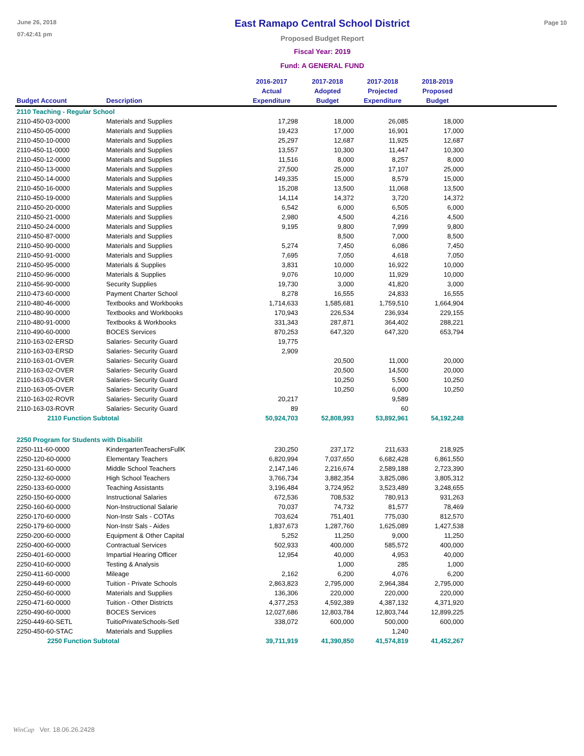June 26, 2018
07:42:41 pm
East Ramapo Central School District
Proposed Budget Report
Fiscal Year: 2019
Fund: A GENERAL FUND
Page 10
| Budget Account | Description | 2016-2017 Actual Expenditure | 2017-2018 Adopted Budget | 2017-2018 Projected Expenditure | 2018-2019 Proposed Budget | |
| --- | --- | --- | --- | --- | --- | --- |
| 2110 Teaching - Regular School | | | | | | |
| 2110-450-03-0000 | Materials and Supplies | 17,298 | 18,000 | 26,085 | 18,000 | |
| 2110-450-05-0000 | Materials and Supplies | 19,423 | 17,000 | 16,901 | 17,000 | |
| 2110-450-10-0000 | Materials and Supplies | 25,297 | 12,687 | 11,925 | 12,687 | |
| 2110-450-11-0000 | Materials and Supplies | 13,557 | 10,300 | 11,447 | 10,300 | |
| 2110-450-12-0000 | Materials and Supplies | 11,516 | 8,000 | 8,257 | 8,000 | |
| 2110-450-13-0000 | Materials and Supplies | 27,500 | 25,000 | 17,107 | 25,000 | |
| 2110-450-14-0000 | Materials and Supplies | 149,335 | 15,000 | 8,579 | 15,000 | |
| 2110-450-16-0000 | Materials and Supplies | 15,208 | 13,500 | 11,068 | 13,500 | |
| 2110-450-19-0000 | Materials and Supplies | 14,114 | 14,372 | 3,720 | 14,372 | |
| 2110-450-20-0000 | Materials and Supplies | 6,542 | 6,000 | 6,505 | 6,000 | |
| 2110-450-21-0000 | Materials and Supplies | 2,980 | 4,500 | 4,216 | 4,500 | |
| 2110-450-24-0000 | Materials and Supplies | 9,195 | 9,800 | 7,999 | 9,800 | |
| 2110-450-87-0000 | Materials and Supplies | | 8,500 | 7,000 | 8,500 | |
| 2110-450-90-0000 | Materials and Supplies | 5,274 | 7,450 | 6,086 | 7,450 | |
| 2110-450-91-0000 | Materials and Supplies | 7,695 | 7,050 | 4,618 | 7,050 | |
| 2110-450-95-0000 | Materials & Supplies | 3,831 | 10,000 | 16,922 | 10,000 | |
| 2110-450-96-0000 | Materials & Supplies | 9,076 | 10,000 | 11,929 | 10,000 | |
| 2110-456-90-0000 | Security Supplies | 19,730 | 3,000 | 41,820 | 3,000 | |
| 2110-473-60-0000 | Payment Charter School | 8,278 | 16,555 | 24,833 | 16,555 | |
| 2110-480-46-0000 | Textbooks and Workbooks | 1,714,633 | 1,585,681 | 1,759,510 | 1,664,904 | |
| 2110-480-90-0000 | Textbooks and Workbooks | 170,943 | 226,534 | 236,934 | 229,155 | |
| 2110-480-91-0000 | Textbooks & Workbooks | 331,343 | 287,871 | 364,402 | 288,221 | |
| 2110-490-60-0000 | BOCES Services | 870,253 | 647,320 | 647,320 | 653,794 | |
| 2110-163-02-ERSD | Salaries- Security Guard | 19,775 | | | | |
| 2110-163-03-ERSD | Salaries- Security Guard | 2,909 | | | | |
| 2110-163-01-OVER | Salaries- Security Guard | | 20,500 | 11,000 | 20,000 | |
| 2110-163-02-OVER | Salaries- Security Guard | | 20,500 | 14,500 | 20,000 | |
| 2110-163-03-OVER | Salaries- Security Guard | | 10,250 | 5,500 | 10,250 | |
| 2110-163-05-OVER | Salaries- Security Guard | | 10,250 | 6,000 | 10,250 | |
| 2110-163-02-ROVR | Salaries- Security Guard | 20,217 | | 9,589 | | |
| 2110-163-03-ROVR | Salaries- Security Guard | 89 | | 60 | | |
| 2110 Function Subtotal | | 50,924,703 | 52,808,993 | 53,892,961 | 54,192,248 | |
| 2250 Program for Students with Disabilit | | | | | | |
| 2250-111-60-0000 | KindergartenTeachersFullK | 230,250 | 237,172 | 211,633 | 218,925 | |
| 2250-120-60-0000 | Elementary Teachers | 6,820,994 | 7,037,650 | 6,682,428 | 6,861,550 | |
| 2250-131-60-0000 | Middle School Teachers | 2,147,146 | 2,216,674 | 2,589,188 | 2,723,390 | |
| 2250-132-60-0000 | High School Teachers | 3,766,734 | 3,882,354 | 3,825,086 | 3,805,312 | |
| 2250-133-60-0000 | Teaching Assistants | 3,196,484 | 3,724,952 | 3,523,489 | 3,248,655 | |
| 2250-150-60-0000 | Instructional Salaries | 672,536 | 708,532 | 780,913 | 931,263 | |
| 2250-160-60-0000 | Non-Instructional Salarie | 70,037 | 74,732 | 81,577 | 78,469 | |
| 2250-170-60-0000 | Non-Instr Sals - COTAs | 703,624 | 751,401 | 775,030 | 812,570 | |
| 2250-179-60-0000 | Non-Instr Sals - Aides | 1,837,673 | 1,287,760 | 1,625,089 | 1,427,538 | |
| 2250-200-60-0000 | Equipment & Other Capital | 5,252 | 11,250 | 9,000 | 11,250 | |
| 2250-400-60-0000 | Contractual Services | 502,933 | 400,000 | 585,572 | 400,000 | |
| 2250-401-60-0000 | Impartial Hearing Officer | 12,954 | 40,000 | 4,953 | 40,000 | |
| 2250-410-60-0000 | Testing & Analysis | | 1,000 | 285 | 1,000 | |
| 2250-411-60-0000 | Mileage | 2,162 | 6,200 | 4,076 | 6,200 | |
| 2250-449-60-0000 | Tuition - Private Schools | 2,863,823 | 2,795,000 | 2,964,384 | 2,795,000 | |
| 2250-450-60-0000 | Materials and Supplies | 136,306 | 220,000 | 220,000 | 220,000 | |
| 2250-471-60-0000 | Tuition - Other Districts | 4,377,253 | 4,592,389 | 4,387,132 | 4,371,920 | |
| 2250-490-60-0000 | BOCES Services | 12,027,686 | 12,803,784 | 12,803,744 | 12,899,225 | |
| 2250-449-60-SETL | TuitioPrivateSchools-Setl | 338,072 | 600,000 | 500,000 | 600,000 | |
| 2250-450-60-STAC | Materials and Supplies | | | 1,240 | | |
| 2250 Function Subtotal | | 39,711,919 | 41,390,850 | 41,574,819 | 41,452,267 | |
WinCap Ver. 18.06.26.2428